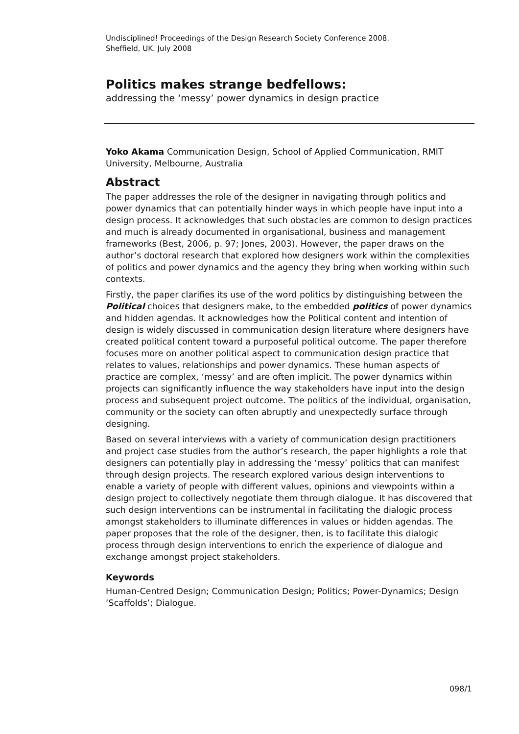Undisciplined! Proceedings of the Design Research Society Conference 2008.
Sheffield, UK. July 2008
Politics makes strange bedfellows:
addressing the ‘messy’ power dynamics in design practice
Yoko Akama Communication Design, School of Applied Communication, RMIT University, Melbourne, Australia
Abstract
The paper addresses the role of the designer in navigating through politics and power dynamics that can potentially hinder ways in which people have input into a design process. It acknowledges that such obstacles are common to design practices and much is already documented in organisational, business and management frameworks (Best, 2006, p. 97; Jones, 2003). However, the paper draws on the author’s doctoral research that explored how designers work within the complexities of politics and power dynamics and the agency they bring when working within such contexts.
Firstly, the paper clarifies its use of the word politics by distinguishing between the Political choices that designers make, to the embedded politics of power dynamics and hidden agendas. It acknowledges how the Political content and intention of design is widely discussed in communication design literature where designers have created political content toward a purposeful political outcome. The paper therefore focuses more on another political aspect to communication design practice that relates to values, relationships and power dynamics. These human aspects of practice are complex, ‘messy’ and are often implicit. The power dynamics within projects can significantly influence the way stakeholders have input into the design process and subsequent project outcome. The politics of the individual, organisation, community or the society can often abruptly and unexpectedly surface through designing.
Based on several interviews with a variety of communication design practitioners and project case studies from the author’s research, the paper highlights a role that designers can potentially play in addressing the ‘messy’ politics that can manifest through design projects. The research explored various design interventions to enable a variety of people with different values, opinions and viewpoints within a design project to collectively negotiate them through dialogue. It has discovered that such design interventions can be instrumental in facilitating the dialogic process amongst stakeholders to illuminate differences in values or hidden agendas. The paper proposes that the role of the designer, then, is to facilitate this dialogic process through design interventions to enrich the experience of dialogue and exchange amongst project stakeholders.
Keywords
Human-Centred Design; Communication Design; Politics; Power-Dynamics; Design ‘Scaffolds’; Dialogue.
098/1